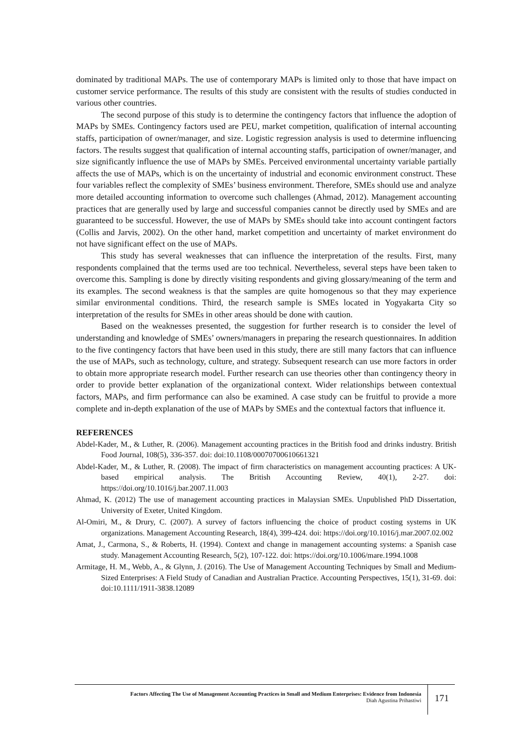dominated by traditional MAPs. The use of contemporary MAPs is limited only to those that have impact on customer service performance. The results of this study are consistent with the results of studies conducted in various other countries.
The second purpose of this study is to determine the contingency factors that influence the adoption of MAPs by SMEs. Contingency factors used are PEU, market competition, qualification of internal accounting staffs, participation of owner/manager, and size. Logistic regression analysis is used to determine influencing factors. The results suggest that qualification of internal accounting staffs, participation of owner/manager, and size significantly influence the use of MAPs by SMEs. Perceived environmental uncertainty variable partially affects the use of MAPs, which is on the uncertainty of industrial and economic environment construct. These four variables reflect the complexity of SMEs’ business environment. Therefore, SMEs should use and analyze more detailed accounting information to overcome such challenges (Ahmad, 2012). Management accounting practices that are generally used by large and successful companies cannot be directly used by SMEs and are guaranteed to be successful. However, the use of MAPs by SMEs should take into account contingent factors (Collis and Jarvis, 2002). On the other hand, market competition and uncertainty of market environment do not have significant effect on the use of MAPs.
This study has several weaknesses that can influence the interpretation of the results. First, many respondents complained that the terms used are too technical. Nevertheless, several steps have been taken to overcome this. Sampling is done by directly visiting respondents and giving glossary/meaning of the term and its examples. The second weakness is that the samples are quite homogenous so that they may experience similar environmental conditions. Third, the research sample is SMEs located in Yogyakarta City so interpretation of the results for SMEs in other areas should be done with caution.
Based on the weaknesses presented, the suggestion for further research is to consider the level of understanding and knowledge of SMEs’ owners/managers in preparing the research questionnaires. In addition to the five contingency factors that have been used in this study, there are still many factors that can influence the use of MAPs, such as technology, culture, and strategy. Subsequent research can use more factors in order to obtain more appropriate research model. Further research can use theories other than contingency theory in order to provide better explanation of the organizational context. Wider relationships between contextual factors, MAPs, and firm performance can also be examined. A case study can be fruitful to provide a more complete and in-depth explanation of the use of MAPs by SMEs and the contextual factors that influence it.
REFERENCES
Abdel-Kader, M., & Luther, R. (2006). Management accounting practices in the British food and drinks industry. British Food Journal, 108(5), 336-357. doi: doi:10.1108/00070700610661321
Abdel-Kader, M., & Luther, R. (2008). The impact of firm characteristics on management accounting practices: A UK-based empirical analysis. The British Accounting Review, 40(1), 2-27. doi: https://doi.org/10.1016/j.bar.2007.11.003
Ahmad, K. (2012) The use of management accounting practices in Malaysian SMEs. Unpublished PhD Dissertation, University of Exeter, United Kingdom.
Al-Omiri, M., & Drury, C. (2007). A survey of factors influencing the choice of product costing systems in UK organizations. Management Accounting Research, 18(4), 399-424. doi: https://doi.org/10.1016/j.mar.2007.02.002
Amat, J., Carmona, S., & Roberts, H. (1994). Context and change in management accounting systems: a Spanish case study. Management Accounting Research, 5(2), 107-122. doi: https://doi.org/10.1006/mare.1994.1008
Armitage, H. M., Webb, A., & Glynn, J. (2016). The Use of Management Accounting Techniques by Small and Medium-Sized Enterprises: A Field Study of Canadian and Australian Practice. Accounting Perspectives, 15(1), 31-69. doi: doi:10.1111/1911-3838.12089
Factors Affecting The Use of Management Accounting Practices in Small and Medium Enterprises: Evidence from Indonesia
Diah Agustina Prihastiwi
171